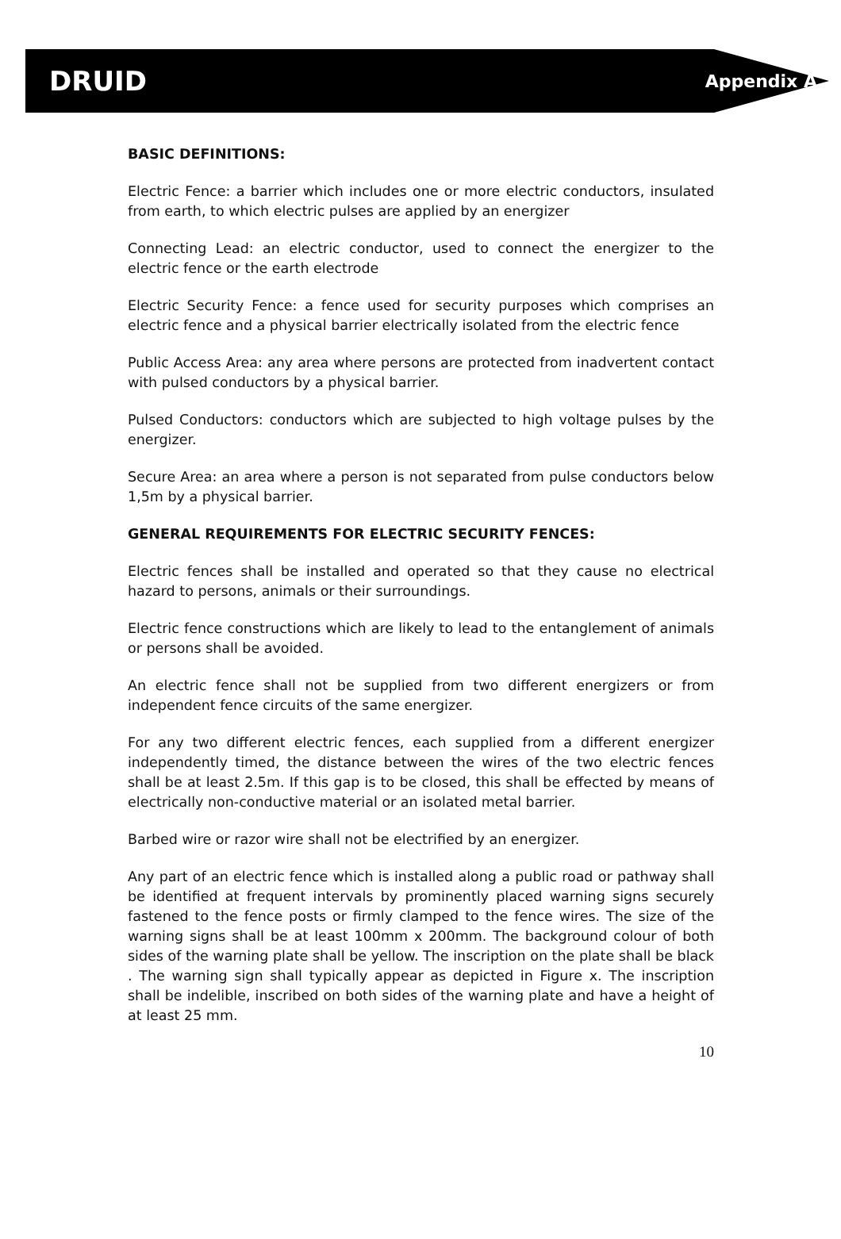DRUID Appendix A
BASIC DEFINITIONS:
Electric Fence: a barrier which includes one or more electric conductors, insulated from earth, to which electric pulses are applied by an energizer
Connecting Lead: an electric conductor, used to connect the energizer to the electric fence or the earth electrode
Electric Security Fence: a fence used for security purposes which comprises an electric fence and a physical barrier electrically isolated from the electric fence
Public Access Area: any area where persons are protected from inadvertent contact with pulsed conductors by a physical barrier.
Pulsed Conductors: conductors which are subjected to high voltage pulses by the energizer.
Secure Area: an area where a person is not separated from pulse conductors below 1,5m by a physical barrier.
GENERAL REQUIREMENTS FOR ELECTRIC SECURITY FENCES:
Electric fences shall be installed and operated so that they cause no electrical hazard to persons, animals or their surroundings.
Electric fence constructions which are likely to lead to the entanglement of animals or persons shall be avoided.
An electric fence shall not be supplied from two different energizers or from independent fence circuits of the same energizer.
For any two different electric fences, each supplied from a different energizer independently timed, the distance between the wires of the two electric fences shall be at least 2.5m. If this gap is to be closed, this shall be effected by means of electrically non-conductive material or an isolated metal barrier.
Barbed wire or razor wire shall not be electrified by an energizer.
Any part of an electric fence which is installed along a public road or pathway shall be identified at frequent intervals by prominently placed warning signs securely fastened to the fence posts or firmly clamped to the fence wires. The size of the warning signs shall be at least 100mm x 200mm. The background colour of both sides of the warning plate shall be yellow. The inscription on the plate shall be black . The warning sign shall typically appear as depicted in Figure x. The inscription shall be indelible, inscribed on both sides of the warning plate and have a height of at least 25 mm.
10